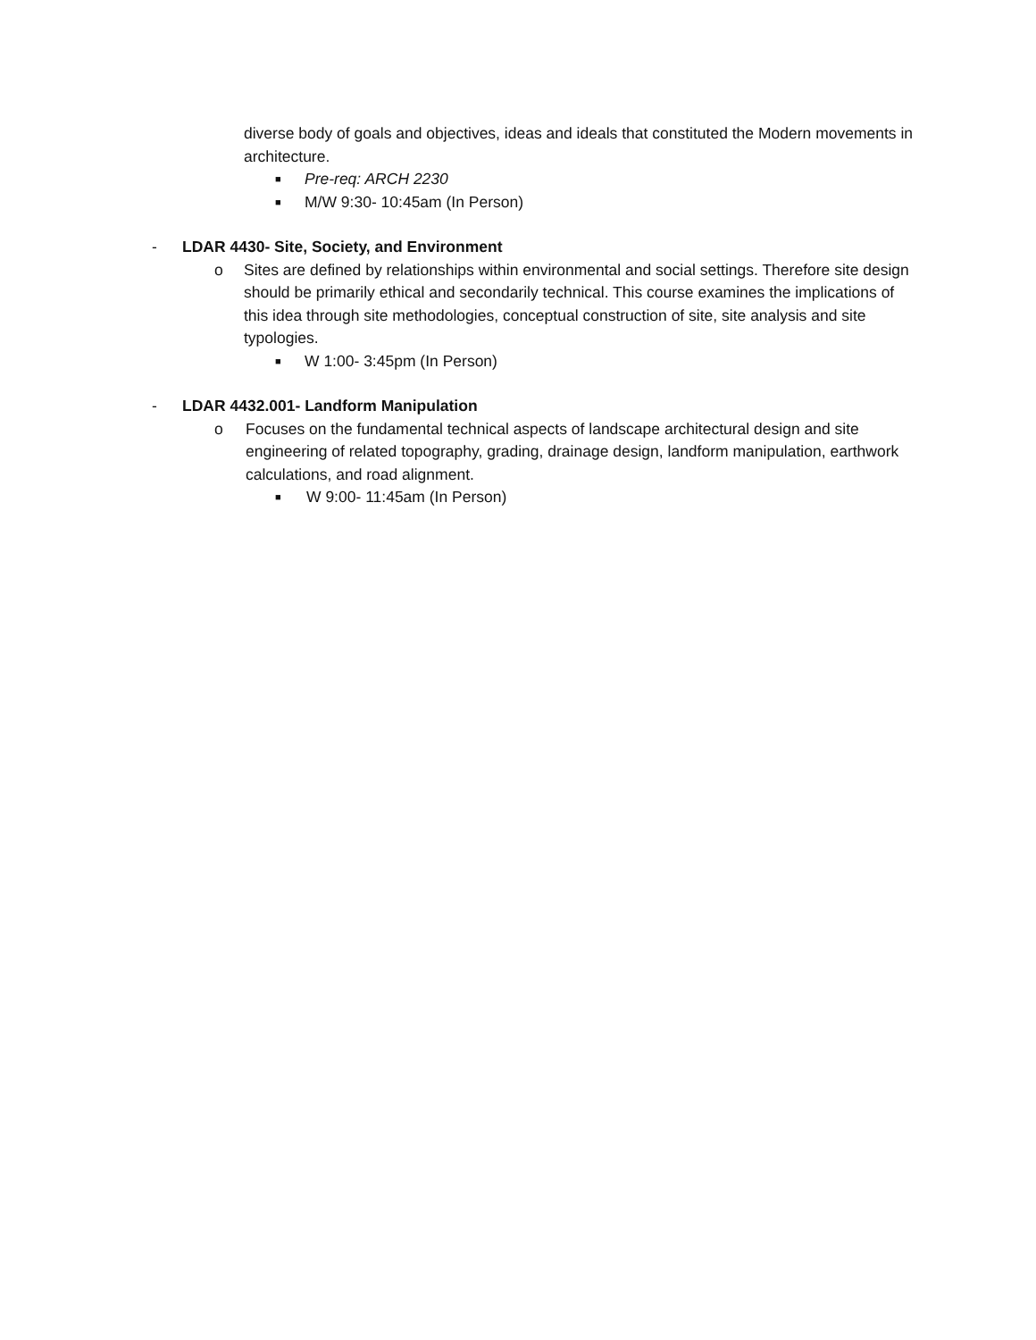diverse body of goals and objectives, ideas and ideals that constituted the Modern movements in architecture.
■ Pre-req: ARCH 2230
■ M/W 9:30- 10:45am (In Person)
- LDAR 4430- Site, Society, and Environment
o Sites are defined by relationships within environmental and social settings. Therefore site design should be primarily ethical and secondarily technical. This course examines the implications of this idea through site methodologies, conceptual construction of site, site analysis and site typologies.
■ W 1:00- 3:45pm (In Person)
- LDAR 4432.001- Landform Manipulation
o Focuses on the fundamental technical aspects of landscape architectural design and site engineering of related topography, grading, drainage design, landform manipulation, earthwork calculations, and road alignment.
■ W 9:00- 11:45am (In Person)